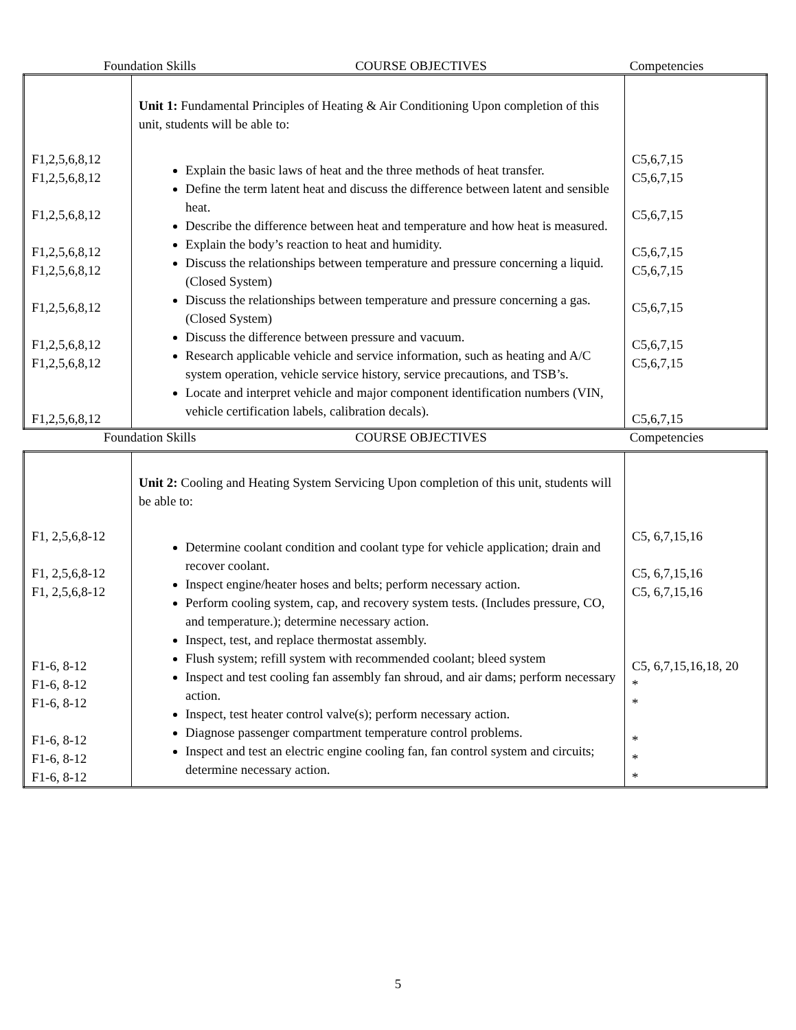Foundation Skills COURSE OBJECTIVES Competencies
| F1,2,5,6,8,12 F1,2,5,6,8,12 F1,2,5,6,8,12 F1,2,5,6,8,12 F1,2,5,6,8,12 F1,2,5,6,8,12 F1,2,5,6,8,12 F1,2,5,6,8,12 F1,2,5,6,8,12 | Unit 1: Fundamental Principles of Heating & Air Conditioning Upon completion of this unit, students will be able to: Explain the basic laws of heat and the three methods of heat transfer. Define the term latent heat and discuss the difference between latent and sensible heat. Describe the difference between heat and temperature and how heat is measured. Explain the body’s reaction to heat and humidity. Discuss the relationships between temperature and pressure concerning a liquid. (Closed System) Discuss the relationships between temperature and pressure concerning a gas. (Closed System) Discuss the difference between pressure and vacuum. Research applicable vehicle and service information, such as heating and A/C system operation, vehicle service history, service precautions, and TSB’s. Locate and interpret vehicle and major component identification numbers (VIN, vehicle certification labels, calibration decals). | C5,6,7,15 C5,6,7,15 C5,6,7,15 C5,6,7,15 C5,6,7,15 C5,6,7,15 C5,6,7,15 C5,6,7,15 C5,6,7,15 |
Foundation Skills COURSE OBJECTIVES Competencies
| F1, 2,5,6,8-12 F1, 2,5,6,8-12 F1, 2,5,6,8-12 F1-6, 8-12 F1-6, 8-12 F1-6, 8-12 F1-6, 8-12 F1-6, 8-12 F1-6, 8-12 | Unit 2: Cooling and Heating System Servicing Upon completion of this unit, students will be able to: Determine coolant condition and coolant type for vehicle application; drain and recover coolant. Inspect engine/heater hoses and belts; perform necessary action. Perform cooling system, cap, and recovery system tests. (Includes pressure, CO, and temperature.); determine necessary action. Inspect, test, and replace thermostat assembly. Flush system; refill system with recommended coolant; bleed system Inspect and test cooling fan assembly fan shroud, and air dams; perform necessary action. Inspect, test heater control valve(s); perform necessary action. Diagnose passenger compartment temperature control problems. Inspect and test an electric engine cooling fan, fan control system and circuits; determine necessary action. | C5, 6,7,15,16 C5, 6,7,15,16 C5, 6,7,15,16 C5, 6,7,15,16,18, 20 * * * * * |
5